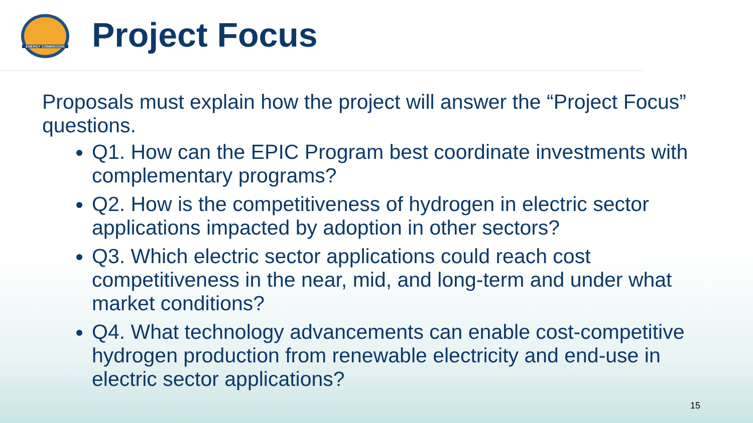ENERGY COMMISSION
Project Focus
Proposals must explain how the project will answer the “Project Focus” questions.
Q1. How can the EPIC Program best coordinate investments with complementary programs?
Q2. How is the competitiveness of hydrogen in electric sector applications impacted by adoption in other sectors?
Q3. Which electric sector applications could reach cost competitiveness in the near, mid, and long-term and under what market conditions?
Q4. What technology advancements can enable cost-competitive hydrogen production from renewable electricity and end-use in electric sector applications?
15